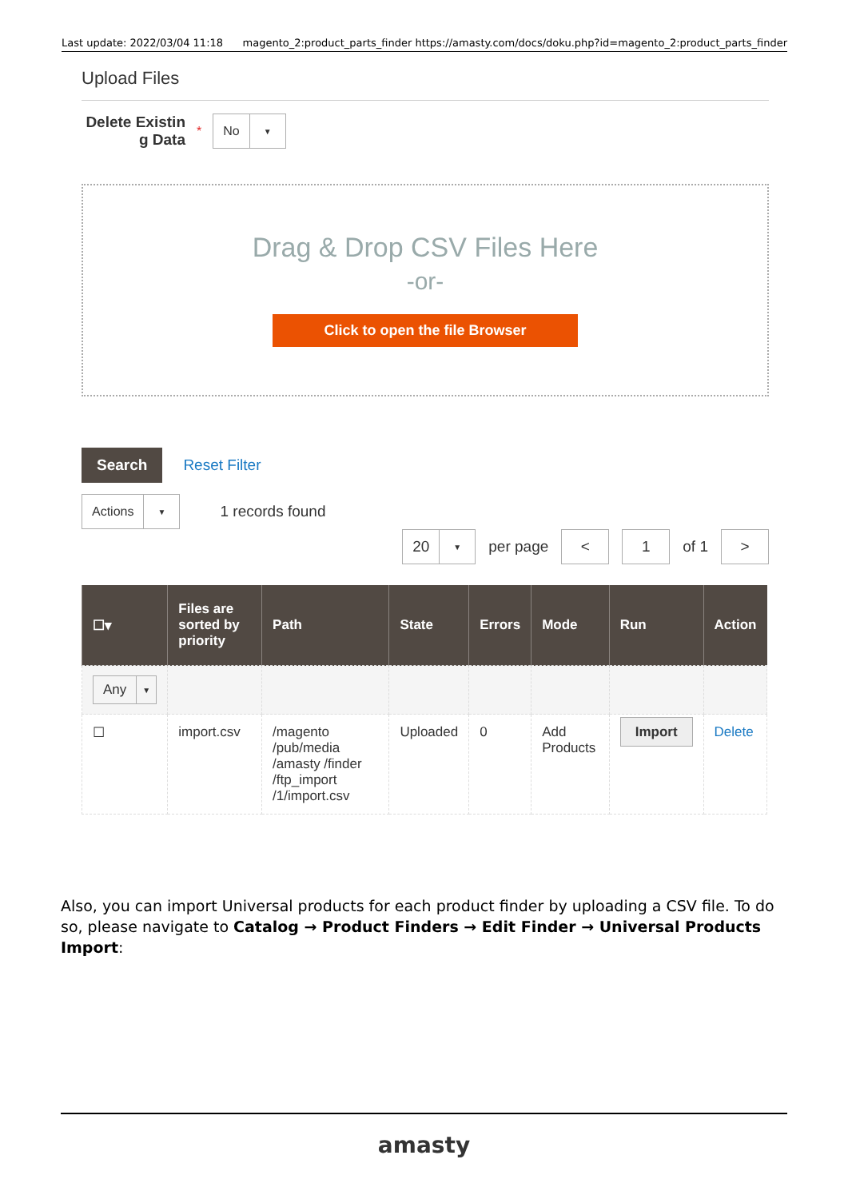Last update: 2022/03/04 11:18 magento_2:product_parts_finder https://amasty.com/docs/doku.php?id=magento_2:product_parts_finder
Upload Files
Delete Existin g Data
*
No ▼
Drag & Drop CSV Files Here
-or-
Click to open the file Browser
Search Reset Filter
Actions ▼
1 records found
20 ▼
per page < 1 of 1 >
| ☐▾ | Files are sorted by priority | Path | State | Errors | Mode | Run | Action |
| --- | --- | --- | --- | --- | --- | --- | --- |
| Any ▼ | | | | | | | |
| ☐ | import.csv | /magento /pub/media /amasty /finder /ftp_import /1/import.csv | Uploaded | 0 | Add Products | Import | Delete |
Also, you can import Universal products for each product finder by uploading a CSV file. To do so, please navigate to Catalog → Product Finders → Edit Finder → Universal Products Import:
amasty